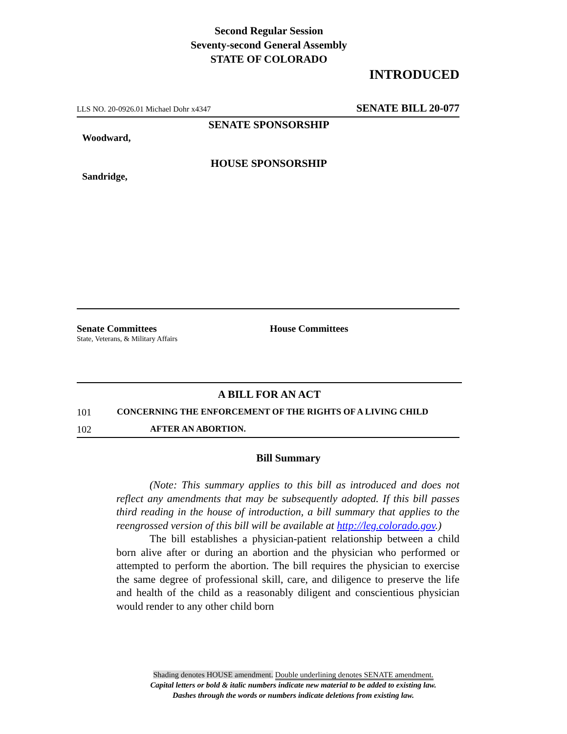Second Regular Session
Seventy-second General Assembly
STATE OF COLORADO
INTRODUCED
LLS NO. 20-0926.01 Michael Dohr x4347 SENATE BILL 20-077
SENATE SPONSORSHIP
Woodward,
HOUSE SPONSORSHIP
Sandridge,
Senate Committees
State, Veterans, & Military Affairs
House Committees
A BILL FOR AN ACT
101 CONCERNING THE ENFORCEMENT OF THE RIGHTS OF A LIVING CHILD
102 AFTER AN ABORTION.
Bill Summary
(Note: This summary applies to this bill as introduced and does not reflect any amendments that may be subsequently adopted. If this bill passes third reading in the house of introduction, a bill summary that applies to the reengrossed version of this bill will be available at http://leg.colorado.gov.)
The bill establishes a physician-patient relationship between a child born alive after or during an abortion and the physician who performed or attempted to perform the abortion. The bill requires the physician to exercise the same degree of professional skill, care, and diligence to preserve the life and health of the child as a reasonably diligent and conscientious physician would render to any other child born
Shading denotes HOUSE amendment. Double underlining denotes SENATE amendment.
Capital letters or bold & italic numbers indicate new material to be added to existing law.
Dashes through the words or numbers indicate deletions from existing law.